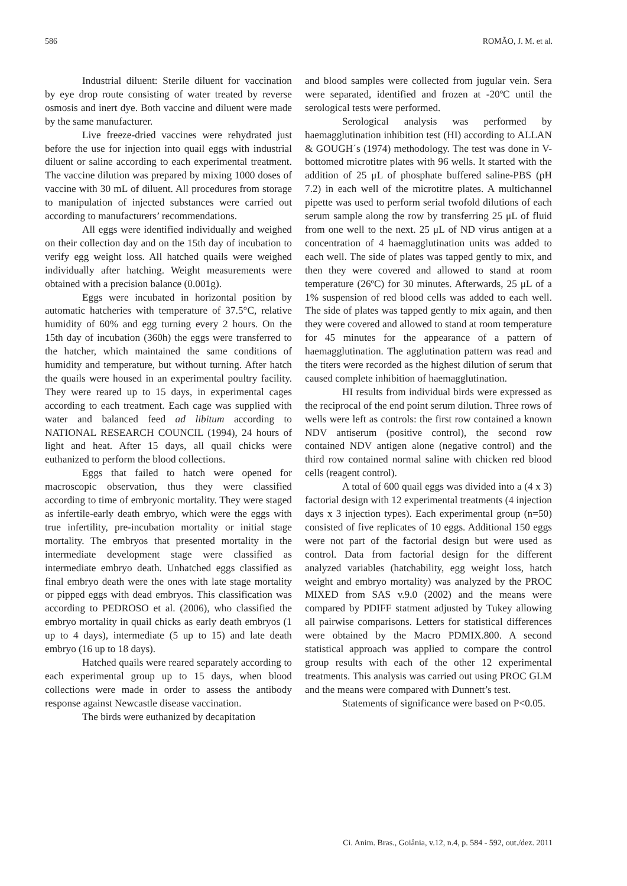586 ROMÃO, J. M. et al.
Industrial diluent: Sterile diluent for vaccination by eye drop route consisting of water treated by reverse osmosis and inert dye. Both vaccine and diluent were made by the same manufacturer.
Live freeze-dried vaccines were rehydrated just before the use for injection into quail eggs with industrial diluent or saline according to each experimental treatment. The vaccine dilution was prepared by mixing 1000 doses of vaccine with 30 mL of diluent. All procedures from storage to manipulation of injected substances were carried out according to manufacturers’ recommendations.
All eggs were identified individually and weighed on their collection day and on the 15th day of incubation to verify egg weight loss. All hatched quails were weighed individually after hatching. Weight measurements were obtained with a precision balance (0.001g).
Eggs were incubated in horizontal position by automatic hatcheries with temperature of 37.5°C, relative humidity of 60% and egg turning every 2 hours. On the 15th day of incubation (360h) the eggs were transferred to the hatcher, which maintained the same conditions of humidity and temperature, but without turning. After hatch the quails were housed in an experimental poultry facility. They were reared up to 15 days, in experimental cages according to each treatment. Each cage was supplied with water and balanced feed ad libitum according to NATIONAL RESEARCH COUNCIL (1994), 24 hours of light and heat. After 15 days, all quail chicks were euthanized to perform the blood collections.
Eggs that failed to hatch were opened for macroscopic observation, thus they were classified according to time of embryonic mortality. They were staged as infertile-early death embryo, which were the eggs with true infertility, pre-incubation mortality or initial stage mortality. The embryos that presented mortality in the intermediate development stage were classified as intermediate embryo death. Unhatched eggs classified as final embryo death were the ones with late stage mortality or pipped eggs with dead embryos. This classification was according to PEDROSO et al. (2006), who classified the embryo mortality in quail chicks as early death embryos (1 up to 4 days), intermediate (5 up to 15) and late death embryo (16 up to 18 days).
Hatched quails were reared separately according to each experimental group up to 15 days, when blood collections were made in order to assess the antibody response against Newcastle disease vaccination.
The birds were euthanized by decapitation
and blood samples were collected from jugular vein. Sera were separated, identified and frozen at -20ºC until the serological tests were performed.
Serological analysis was performed by haemagglutination inhibition test (HI) according to ALLAN & GOUGH´s (1974) methodology. The test was done in V-bottomed microtitre plates with 96 wells. It started with the addition of 25 μL of phosphate buffered saline-PBS (pH 7.2) in each well of the microtitre plates. A multichannel pipette was used to perform serial twofold dilutions of each serum sample along the row by transferring 25 μL of fluid from one well to the next. 25 μL of ND virus antigen at a concentration of 4 haemagglutination units was added to each well. The side of plates was tapped gently to mix, and then they were covered and allowed to stand at room temperature (26ºC) for 30 minutes. Afterwards, 25 μL of a 1% suspension of red blood cells was added to each well. The side of plates was tapped gently to mix again, and then they were covered and allowed to stand at room temperature for 45 minutes for the appearance of a pattern of haemagglutination. The agglutination pattern was read and the titers were recorded as the highest dilution of serum that caused complete inhibition of haemagglutination.
HI results from individual birds were expressed as the reciprocal of the end point serum dilution. Three rows of wells were left as controls: the first row contained a known NDV antiserum (positive control), the second row contained NDV antigen alone (negative control) and the third row contained normal saline with chicken red blood cells (reagent control).
A total of 600 quail eggs was divided into a (4 x 3) factorial design with 12 experimental treatments (4 injection days x 3 injection types). Each experimental group (n=50) consisted of five replicates of 10 eggs. Additional 150 eggs were not part of the factorial design but were used as control. Data from factorial design for the different analyzed variables (hatchability, egg weight loss, hatch weight and embryo mortality) was analyzed by the PROC MIXED from SAS v.9.0 (2002) and the means were compared by PDIFF statment adjusted by Tukey allowing all pairwise comparisons. Letters for statistical differences were obtained by the Macro PDMIX.800. A second statistical approach was applied to compare the control group results with each of the other 12 experimental treatments. This analysis was carried out using PROC GLM and the means were compared with Dunnett’s test.
Statements of significance were based on P<0.05.
Ci. Anim. Bras., Goiânia, v.12, n.4, p. 584 - 592, out./dez. 2011